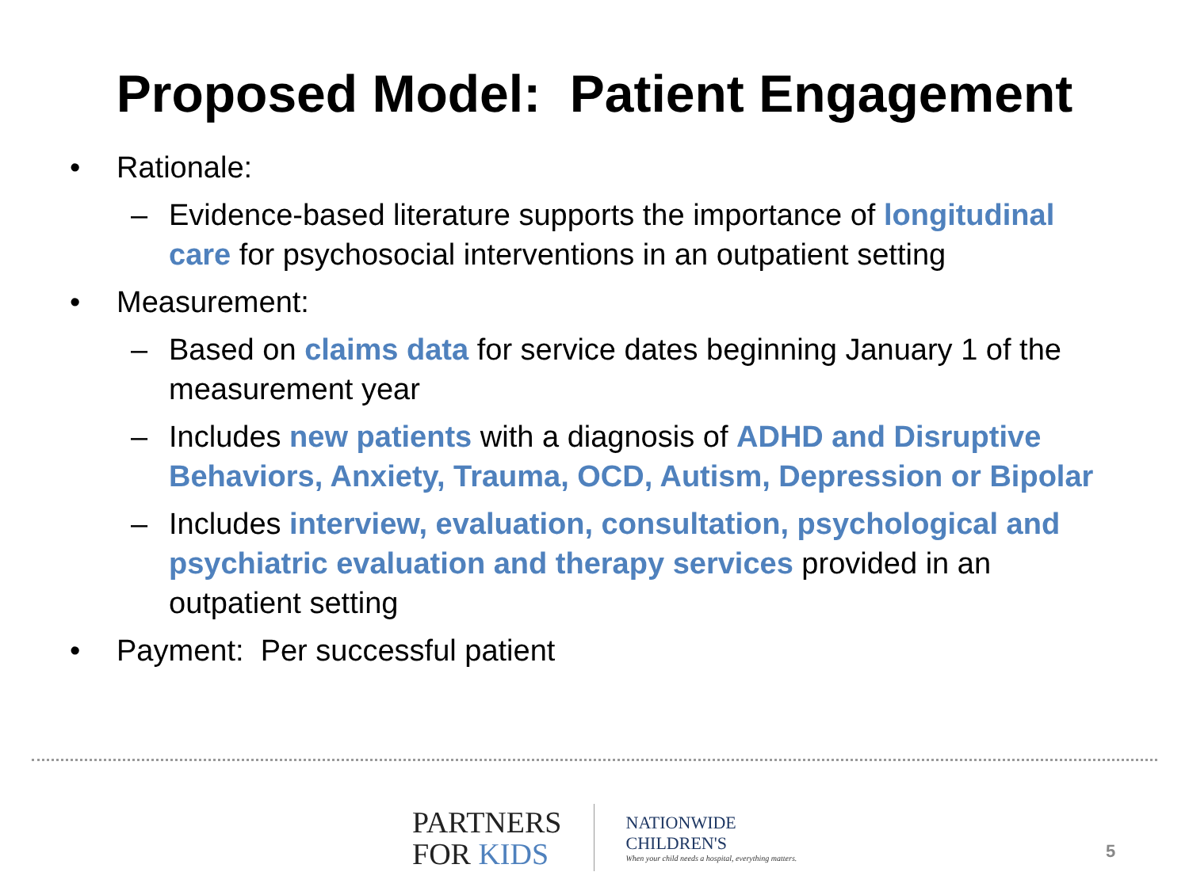Proposed Model: Patient Engagement
• Rationale:
– Evidence-based literature supports the importance of longitudinal care for psychosocial interventions in an outpatient setting
• Measurement:
– Based on claims data for service dates beginning January 1 of the measurement year
– Includes new patients with a diagnosis of ADHD and Disruptive Behaviors, Anxiety, Trauma, OCD, Autism, Depression or Bipolar
– Includes interview, evaluation, consultation, psychological and psychiatric evaluation and therapy services provided in an outpatient setting
• Payment: Per successful patient
PARTNERS
FOR KIDS
NATIONWIDE
CHILDREN'S
When your child needs a hospital, everything matters.
5